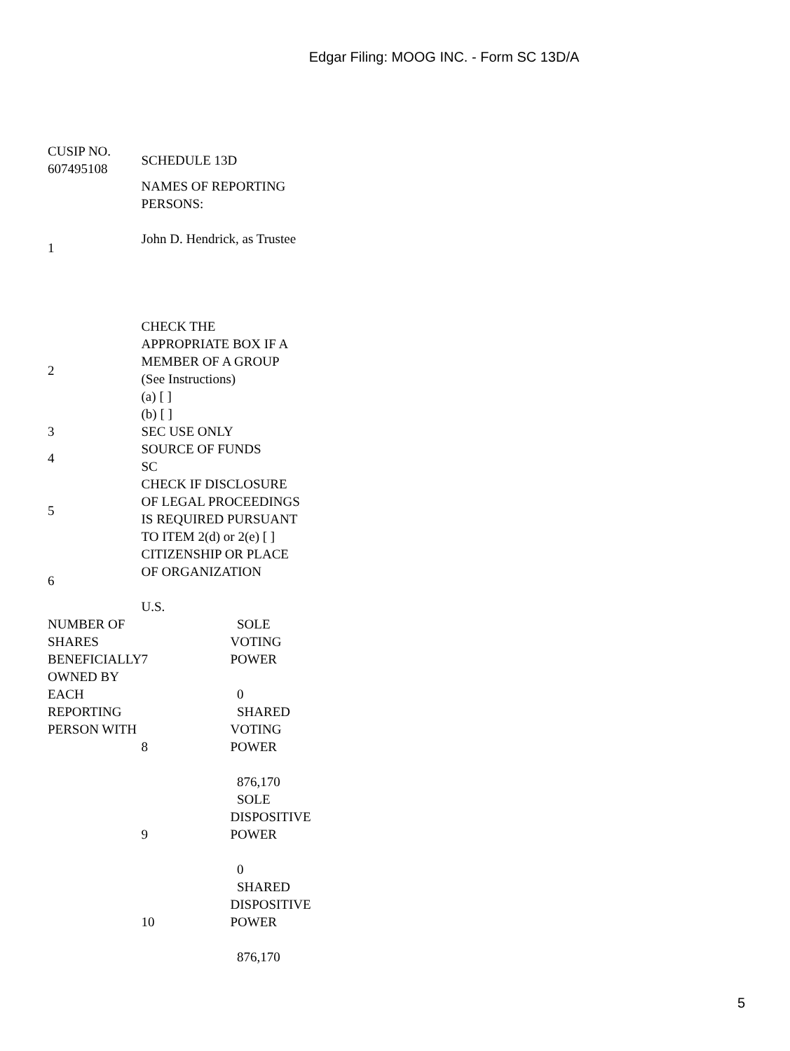Edgar Filing: MOOG INC. - Form SC 13D/A
| CUSIP NO. 607495108 | SCHEDULE 13D | |
| 1 | NAMES OF REPORTING PERSONS: John D. Hendrick, as Trustee | |
| 2 | CHECK THE APPROPRIATE BOX IF A MEMBER OF A GROUP (See Instructions) (a) [ ] (b) [ ] | |
| 3 | SEC USE ONLY | |
| 4 | SOURCE OF FUNDS SC | |
| 5 | CHECK IF DISCLOSURE OF LEGAL PROCEEDINGS IS REQUIRED PURSUANT TO ITEM 2(d) or 2(e) [ ] | |
| 6 | CITIZENSHIP OR PLACE OF ORGANIZATION U.S. | |
| NUMBER OF SHARES BENEFICIALLY OWNED BY EACH REPORTING PERSON WITH | 7 | SOLE VOTING POWER 0 |
| | 8 | SHARED VOTING POWER 876,170 |
| | 9 | SOLE DISPOSITIVE POWER 0 |
| | 10 | SHARED DISPOSITIVE POWER 876,170 |
5